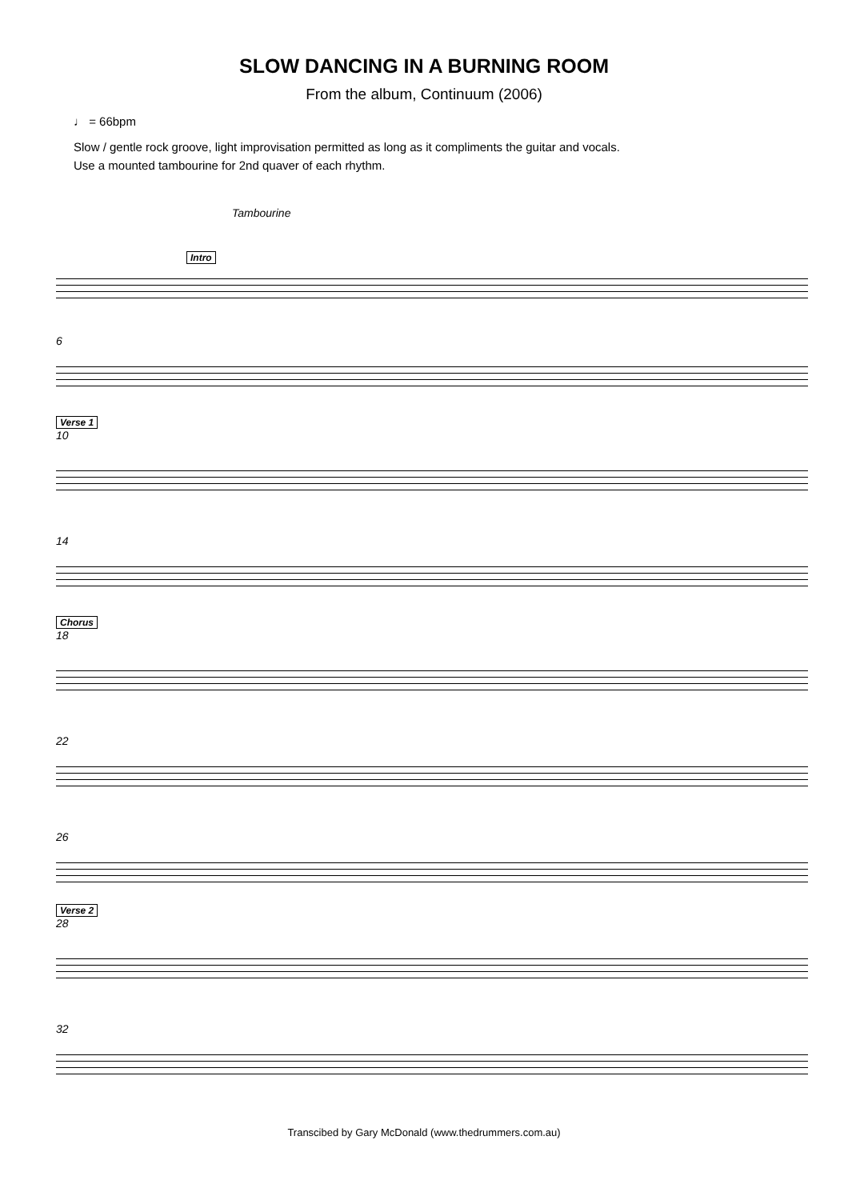SLOW DANCING IN A BURNING ROOM
From the album, Continuum (2006)
♩ = 66bpm
Slow / gentle rock groove, light improvisation permitted as long as it compliments the guitar and vocals.
Use a mounted tambourine for 2nd quaver of each rhythm.
Tambourine
Intro
6
Verse 1
10
14
Chorus
18
22
26
Verse 2
28
32
Transcibed by Gary McDonald (www.thedrummers.com.au)